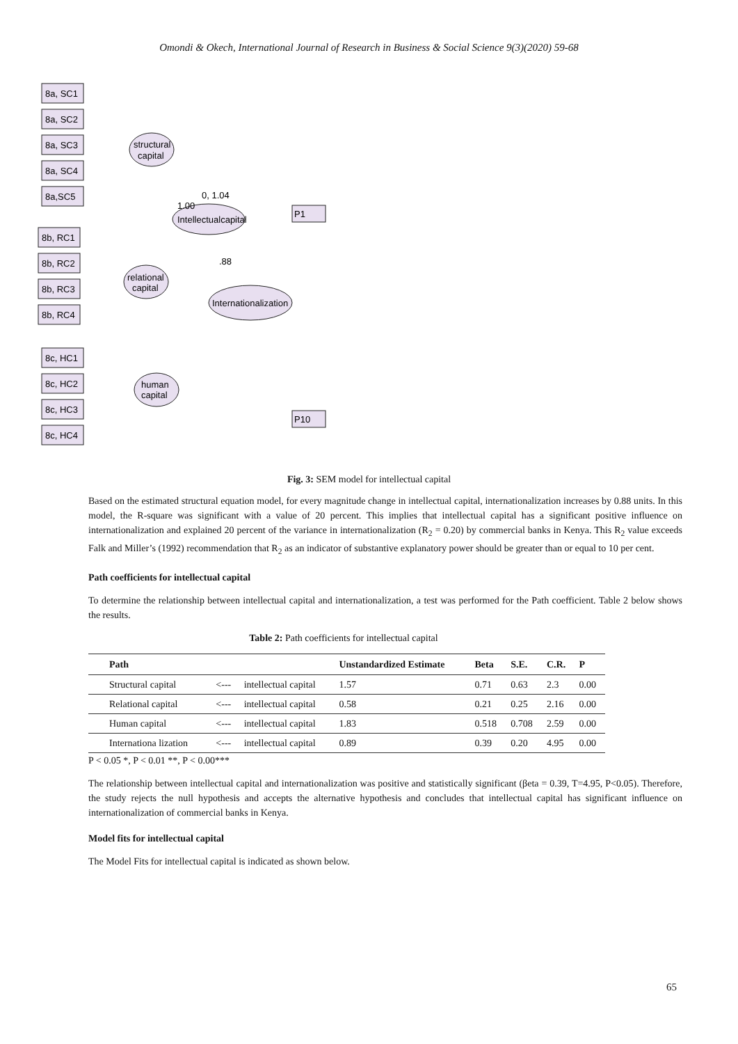Omondi & Okech, International Journal of Research in Business & Social Science 9(3)(2020) 59-68
8a, SC1
8a, SC2
8a, SC3
8a, SC4
8a,SC5
8b, RC1
8b, RC2
8b, RC3
8b, RC4
8c, HC1
8c, HC2
8c, HC3
8c, HC4
structural
capital
relational
capital
human
capital
Intellectualcapital
Internationalization
P1
P10
0, 1.04
1.00
.88
Fig. 3: SEM model for intellectual capital
Based on the estimated structural equation model, for every magnitude change in intellectual capital, internationalization increases by 0.88 units. In this model, the R-square was significant with a value of 20 percent. This implies that intellectual capital has a significant positive influence on internationalization and explained 20 percent of the variance in internationalization (R<sub>2</sub> = 0.20) by commercial banks in Kenya. This R<sub>2</sub> value exceeds Falk and Miller’s (1992) recommendation that R<sub>2</sub> as an indicator of substantive explanatory power should be greater than or equal to 10 per cent.
Path coefficients for intellectual capital
To determine the relationship between intellectual capital and internationalization, a test was performed for the Path coefficient. Table 2 below shows the results.
Table 2: Path coefficients for intellectual capital
| Path | | | Unstandardized Estimate | Beta | S.E. | C.R. | P |
| --- | --- | --- | --- | --- | --- | --- | --- |
| Structural capital | <--- | intellectual capital | 1.57 | 0.71 | 0.63 | 2.3 | 0.00 |
| Relational capital | <--- | intellectual capital | 0.58 | 0.21 | 0.25 | 2.16 | 0.00 |
| Human capital | <--- | intellectual capital | 1.83 | 0.518 | 0.708 | 2.59 | 0.00 |
| Internationa lization | <--- | intellectual capital | 0.89 | 0.39 | 0.20 | 4.95 | 0.00 |
P < 0.05 *, P < 0.01 **, P < 0.00***
The relationship between intellectual capital and internationalization was positive and statistically significant (βeta = 0.39, T=4.95, P<0.05). Therefore, the study rejects the null hypothesis and accepts the alternative hypothesis and concludes that intellectual capital has significant influence on internationalization of commercial banks in Kenya.
Model fits for intellectual capital
The Model Fits for intellectual capital is indicated as shown below.
65